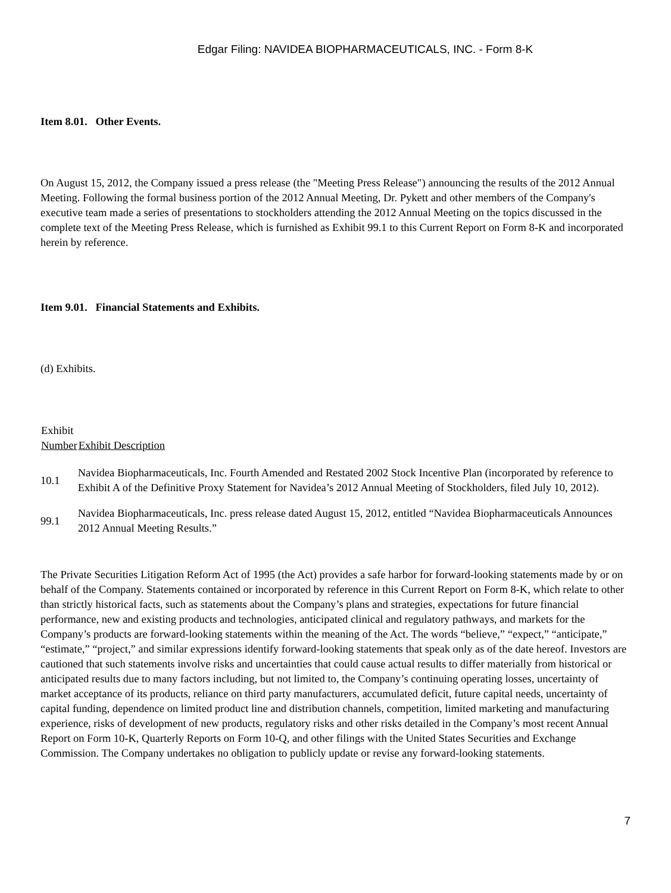Edgar Filing: NAVIDEA BIOPHARMACEUTICALS, INC. - Form 8-K
Item 8.01. Other Events.
On August 15, 2012, the Company issued a press release (the "Meeting Press Release") announcing the results of the 2012 Annual Meeting. Following the formal business portion of the 2012 Annual Meeting, Dr. Pykett and other members of the Company's executive team made a series of presentations to stockholders attending the 2012 Annual Meeting on the topics discussed in the complete text of the Meeting Press Release, which is furnished as Exhibit 99.1 to this Current Report on Form 8-K and incorporated herein by reference.
Item 9.01. Financial Statements and Exhibits.
(d) Exhibits.
| Exhibit Number | Exhibit Description |
| --- | --- |
| 10.1 | Navidea Biopharmaceuticals, Inc. Fourth Amended and Restated 2002 Stock Incentive Plan (incorporated by reference to Exhibit A of the Definitive Proxy Statement for Navidea’s 2012 Annual Meeting of Stockholders, filed July 10, 2012). |
| 99.1 | Navidea Biopharmaceuticals, Inc. press release dated August 15, 2012, entitled “Navidea Biopharmaceuticals Announces 2012 Annual Meeting Results.” |
The Private Securities Litigation Reform Act of 1995 (the Act) provides a safe harbor for forward-looking statements made by or on behalf of the Company. Statements contained or incorporated by reference in this Current Report on Form 8-K, which relate to other than strictly historical facts, such as statements about the Company’s plans and strategies, expectations for future financial performance, new and existing products and technologies, anticipated clinical and regulatory pathways, and markets for the Company’s products are forward-looking statements within the meaning of the Act. The words “believe,” “expect,” “anticipate,” “estimate,” “project,” and similar expressions identify forward-looking statements that speak only as of the date hereof. Investors are cautioned that such statements involve risks and uncertainties that could cause actual results to differ materially from historical or anticipated results due to many factors including, but not limited to, the Company’s continuing operating losses, uncertainty of market acceptance of its products, reliance on third party manufacturers, accumulated deficit, future capital needs, uncertainty of capital funding, dependence on limited product line and distribution channels, competition, limited marketing and manufacturing experience, risks of development of new products, regulatory risks and other risks detailed in the Company’s most recent Annual Report on Form 10-K, Quarterly Reports on Form 10-Q, and other filings with the United States Securities and Exchange Commission. The Company undertakes no obligation to publicly update or revise any forward-looking statements.
7